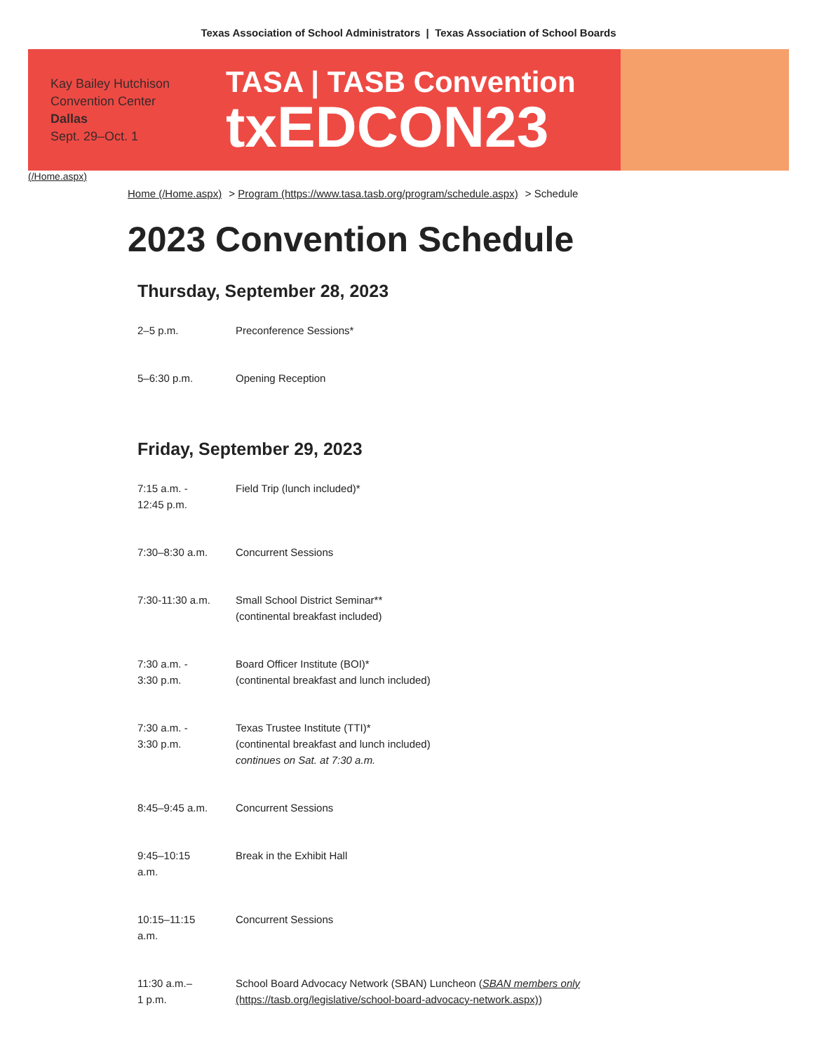Texas Association of School Administrators | Texas Association of School Boards
Kay Bailey Hutchison
Convention Center
Dallas
Sept. 29–Oct. 1
TASA | TASB Convention
txEDCON23
(/Home.aspx)
Home (/Home.aspx) > Program (https://www.tasa.tasb.org/program/schedule.aspx) > Schedule
2023 Convention Schedule
Thursday, September 28, 2023
| 2–5 p.m. | Preconference Sessions* |
| 5–6:30 p.m. | Opening Reception |
Friday, September 29, 2023
| 7:15 a.m. - 12:45 p.m. | Field Trip (lunch included)* |
| 7:30–8:30 a.m. | Concurrent Sessions |
| 7:30-11:30 a.m. | Small School District Seminar** (continental breakfast included) |
| 7:30 a.m. - 3:30 p.m. | Board Officer Institute (BOI)* (continental breakfast and lunch included) |
| 7:30 a.m. - 3:30 p.m. | Texas Trustee Institute (TTI)* (continental breakfast and lunch included) continues on Sat. at 7:30 a.m. |
| 8:45–9:45 a.m. | Concurrent Sessions |
| 9:45–10:15 a.m. | Break in the Exhibit Hall |
| 10:15–11:15 a.m. | Concurrent Sessions |
| 11:30 a.m.– 1 p.m. | School Board Advocacy Network (SBAN) Luncheon ( SBAN members only (https://tasb.org/legislative/school-board-advocacy-network.aspx) ) |